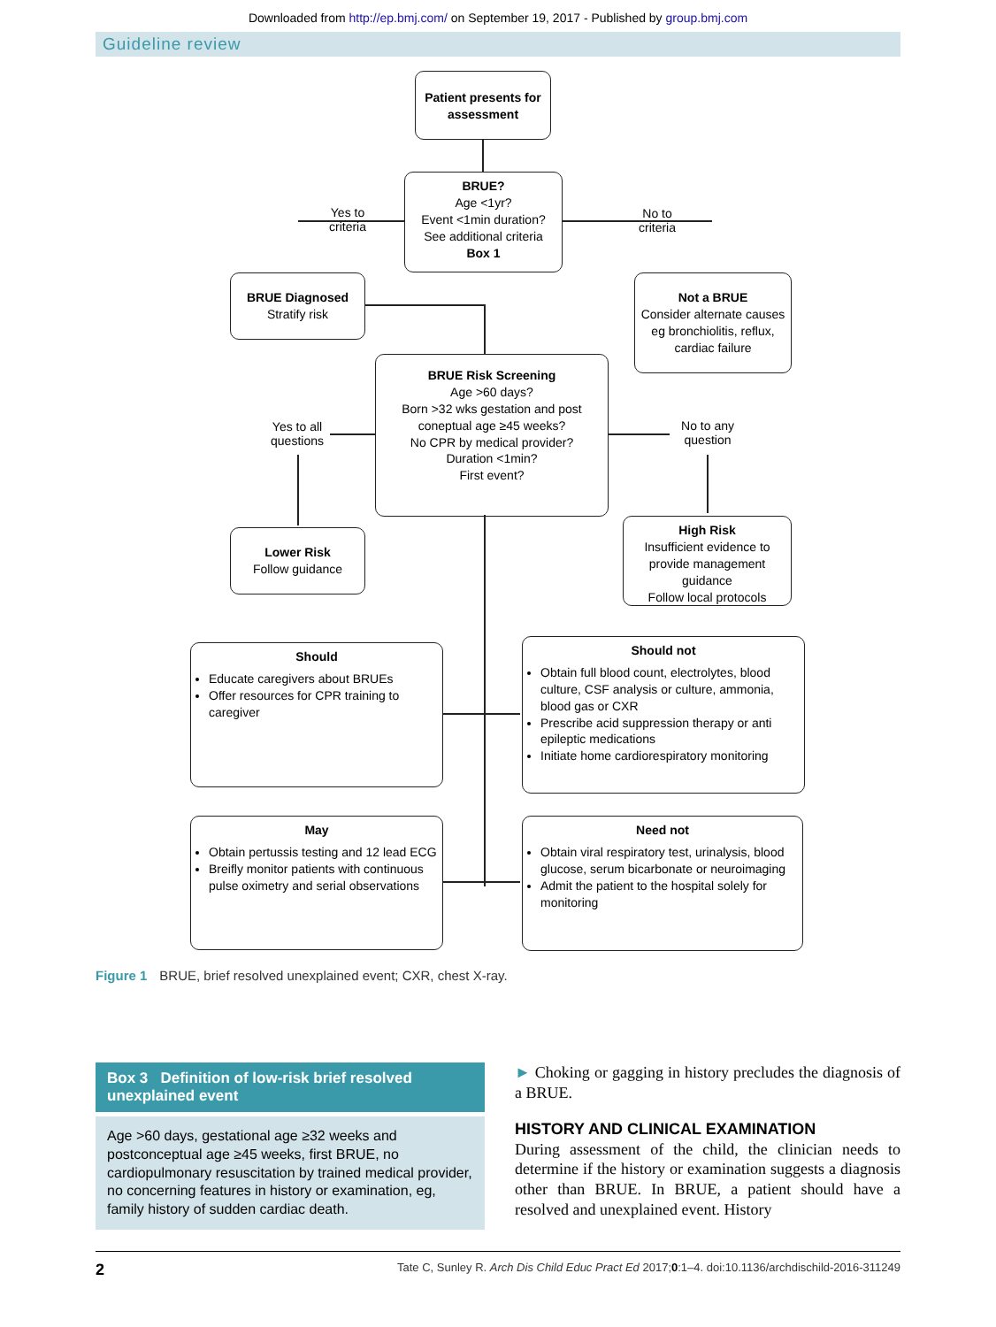Downloaded from http://ep.bmj.com/ on September 19, 2017 - Published by group.bmj.com
Guideline review
Patient presents for assessment
BRUE?
Age <1yr?
Event <1min duration?
See additional criteria
Box 1
Yes to criteria
No to criteria
BRUE Diagnosed
Stratify risk
Not a BRUE
Consider alternate causes eg bronchiolitis, reflux, cardiac failure
BRUE Risk Screening
Age >60 days?
Born >32 wks gestation and post coneptual age ≥45 weeks?
No CPR by medical provider?
Duration <1min?
First event?
Yes to all questions
No to any question
Lower Risk
Follow guidance
High Risk
Insufficient evidence to provide management guidance
Follow local protocols
Should
Educate caregivers about BRUEs
Offer resources for CPR training to caregiver
Should not
Obtain full blood count, electrolytes, blood culture, CSF analysis or culture, ammonia, blood gas or CXR
Prescribe acid suppression therapy or anti epileptic medications
Initiate home cardiorespiratory monitoring
May
Obtain pertussis testing and 12 lead ECG
Breifly monitor patients with continuous pulse oximetry and serial observations
Need not
Obtain viral respiratory test, urinalysis, blood glucose, serum bicarbonate or neuroimaging
Admit the patient to the hospital solely for monitoring
Figure 1 BRUE, brief resolved unexplained event; CXR, chest X-ray.
Box 3 Definition of low-risk brief resolved unexplained event
Age >60 days, gestational age ≥32 weeks and postconceptual age ≥45 weeks, first BRUE, no cardiopulmonary resuscitation by trained medical provider, no concerning features in history or examination, eg, family history of sudden cardiac death.
► Choking or gagging in history precludes the diagnosis of a BRUE.
HISTORY AND CLINICAL EXAMINATION
During assessment of the child, the clinician needs to determine if the history or examination suggests a diagnosis other than BRUE. In BRUE, a patient should have a resolved and unexplained event. History
2 Tate C, Sunley R. Arch Dis Child Educ Pract Ed 2017;0:1–4. doi:10.1136/archdischild-2016-311249